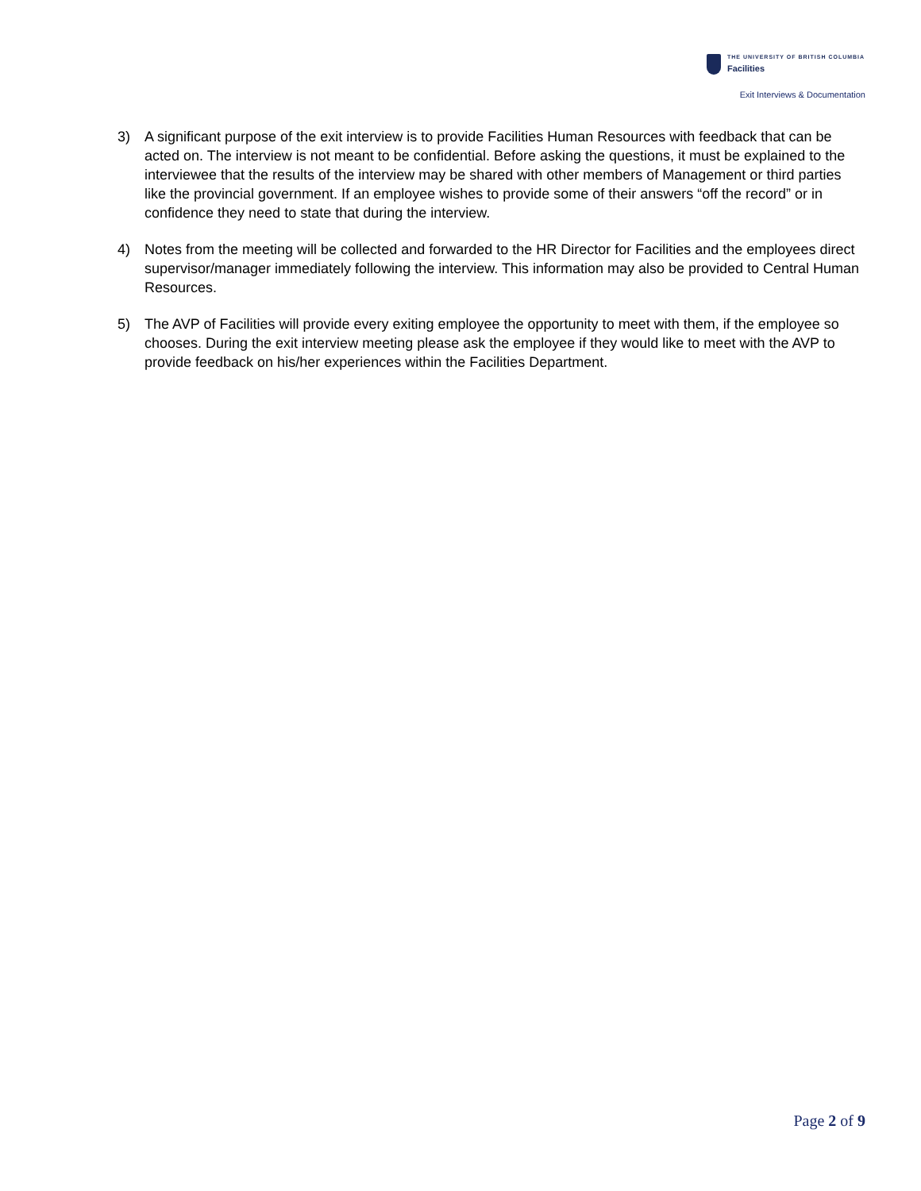THE UNIVERSITY OF BRITISH COLUMBIA
Facilities
Exit Interviews & Documentation
3) A significant purpose of the exit interview is to provide Facilities Human Resources with feedback that can be acted on. The interview is not meant to be confidential. Before asking the questions, it must be explained to the interviewee that the results of the interview may be shared with other members of Management or third parties like the provincial government. If an employee wishes to provide some of their answers “off the record” or in confidence they need to state that during the interview.
4) Notes from the meeting will be collected and forwarded to the HR Director for Facilities and the employees direct supervisor/manager immediately following the interview. This information may also be provided to Central Human Resources.
5) The AVP of Facilities will provide every exiting employee the opportunity to meet with them, if the employee so chooses. During the exit interview meeting please ask the employee if they would like to meet with the AVP to provide feedback on his/her experiences within the Facilities Department.
Page 2 of 9